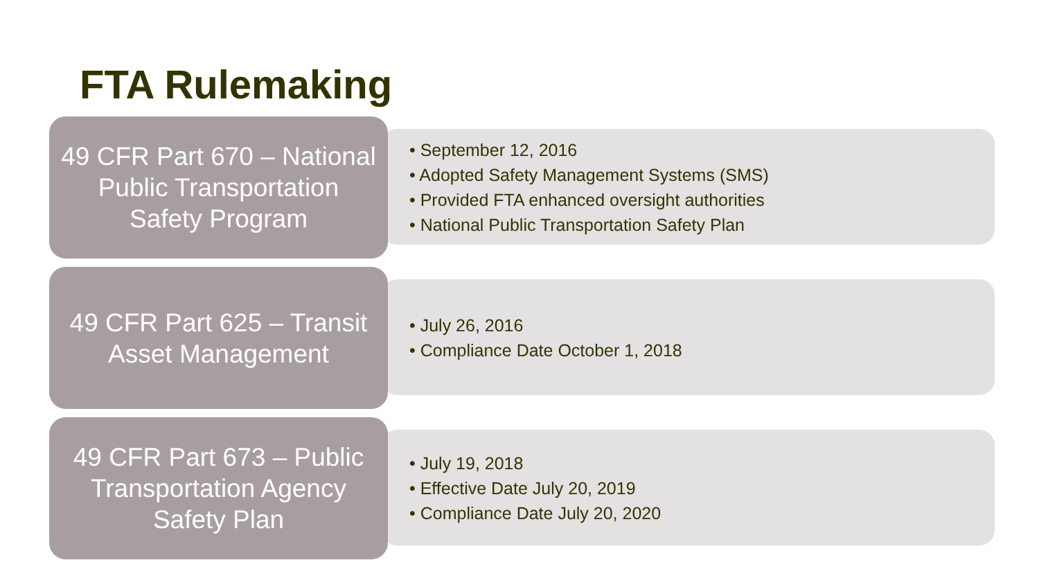FTA Rulemaking
49 CFR Part 670 – National
Public Transportation
Safety Program
• September 12, 2016
• Adopted Safety Management Systems (SMS)
• Provided FTA enhanced oversight authorities
• National Public Transportation Safety Plan
49 CFR Part 625 – Transit
Asset Management
• July 26, 2016
• Compliance Date October 1, 2018
49 CFR Part 673 – Public
Transportation Agency
Safety Plan
• July 19, 2018
• Effective Date July 20, 2019
• Compliance Date July 20, 2020